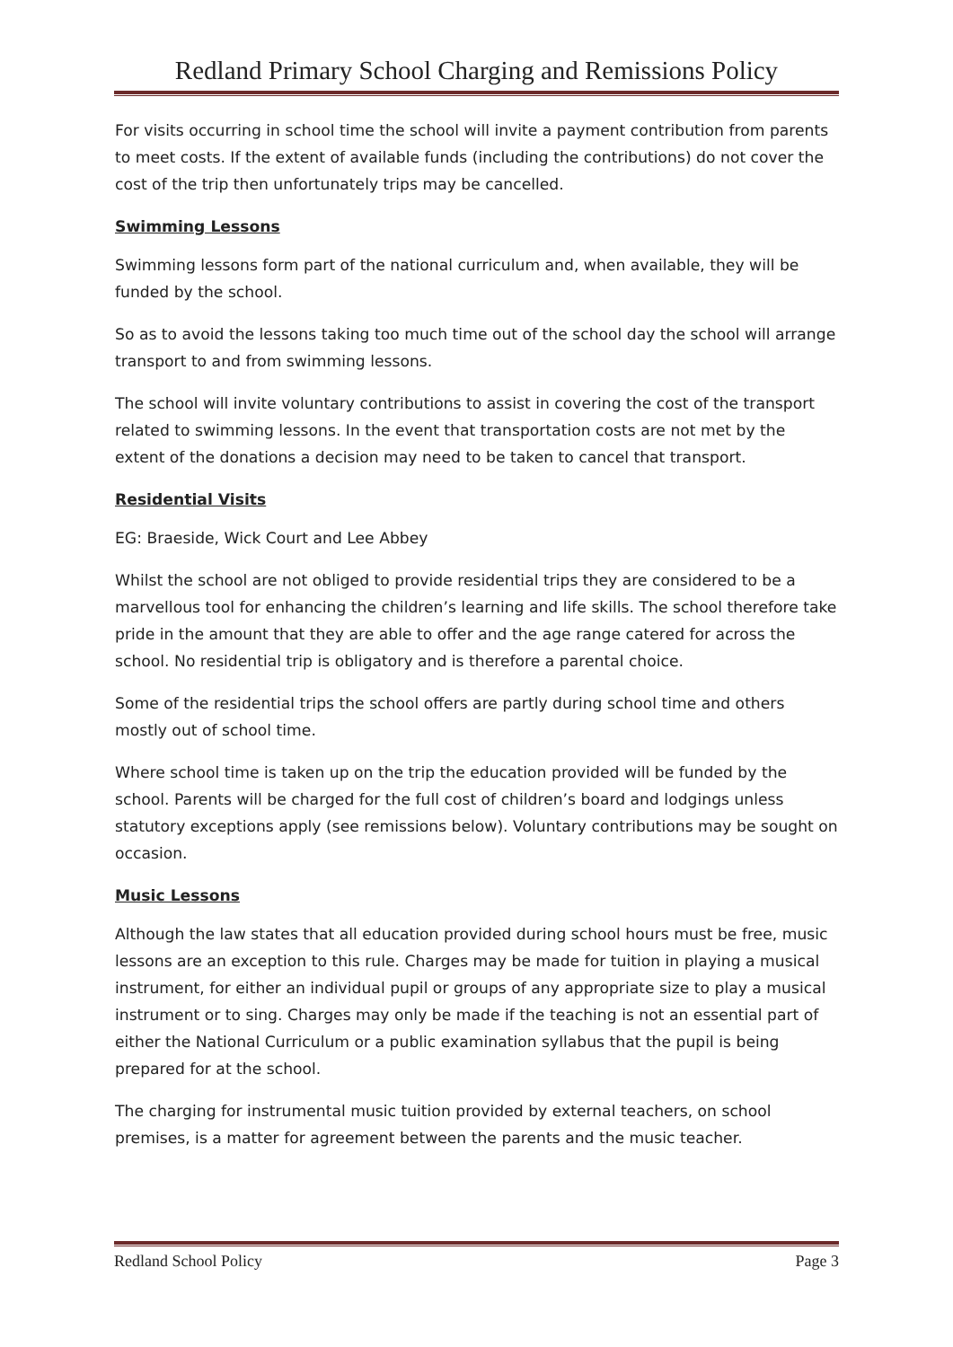Redland Primary School Charging and Remissions Policy
For visits occurring in school time the school will invite a payment contribution from parents to meet costs. If the extent of available funds (including the contributions) do not cover the cost of the trip then unfortunately trips may be cancelled.
Swimming Lessons
Swimming lessons form part of the national curriculum and, when available, they will be funded by the school.
So as to avoid the lessons taking too much time out of the school day the school will arrange transport to and from swimming lessons.
The school will invite voluntary contributions to assist in covering the cost of the transport related to swimming lessons. In the event that transportation costs are not met by the extent of the donations a decision may need to be taken to cancel that transport.
Residential Visits
EG: Braeside, Wick Court and Lee Abbey
Whilst the school are not obliged to provide residential trips they are considered to be a marvellous tool for enhancing the children’s learning and life skills. The school therefore take pride in the amount that they are able to offer and the age range catered for across the school. No residential trip is obligatory and is therefore a parental choice.
Some of the residential trips the school offers are partly during school time and others mostly out of school time.
Where school time is taken up on the trip the education provided will be funded by the school. Parents will be charged for the full cost of children’s board and lodgings unless statutory exceptions apply (see remissions below). Voluntary contributions may be sought on occasion.
Music Lessons
Although the law states that all education provided during school hours must be free, music lessons are an exception to this rule. Charges may be made for tuition in playing a musical instrument, for either an individual pupil or groups of any appropriate size to play a musical instrument or to sing. Charges may only be made if the teaching is not an essential part of either the National Curriculum or a public examination syllabus that the pupil is being prepared for at the school.
The charging for instrumental music tuition provided by external teachers, on school premises, is a matter for agreement between the parents and the music teacher.
Redland School Policy Page 3